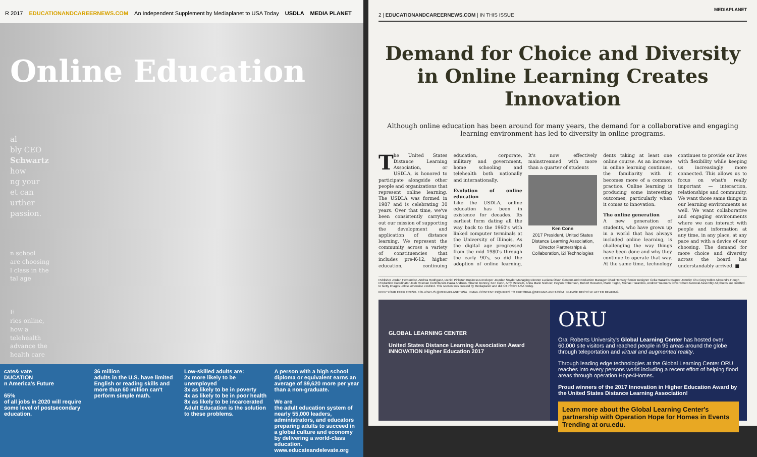R 2017 EDUCATIONANDCAREERNEWS.COM An Independent Supplement by Mediaplanet to USA Today USDLA MEDIA PLANET
Online Education
al
bly CEO
Schwartz
how
ng your
et can
urther
passion.
n school
are choosing
l class in the
tal age
E
ries online,
how a
telehealth
advance the
health care
cate& vate
DUCATION
n America's Future
65%
of all jobs in 2020 will require some level of postsecondary education.
36 million
adults in the U.S. have limited English or reading skills and more than 60 million can't perform simple math.
Low-skilled adults are:
2x more likely to be unemployed
3x as likely to be in poverty
4x as likely to be in poor health
8x as likely to be incarcerated
Adult Education is the solution to these problems.
A person with a high school diploma or equivalent earns an average of $9,620 more per year than a non-graduate.
We are
the adult education system of nearly 55,000 leaders, administrators, and educators preparing adults to succeed in a global culture and economy by delivering a world-class education.
www.educateandelevate.org
MEDIAPLANET
2 | EDUCATIONANDCAREERNEWS.COM | IN THIS ISSUE
Demand for Choice and Diversity in Online Learning Creates Innovation
Although online education has been around for many years, the demand for a collaborative and engaging learning environment has led to diversity in online programs.
The United States Distance Learning Association, or USDLA, is honored to participate alongside other people and organizations that represent online learning. The USDLA was formed in 1987 and is celebrating 30 years. Over that time, we've been consistently carrying out our mission of supporting the development and application of distance learning. We represent the community across a variety of constituencies that includes pre-K-12, higher education, continuing education, corporate, military and government, home schooling and telehealth both nationally and internationally.
Evolution of online education
Like the USDLA, online education has been in existence for decades. Its earliest form dating all the way back to the 1960's with linked computer terminals at the University of Illinois. As the digital age progressed from the mid 1980's through the early 90's, so did the adoption of online learning. It's now effectively mainstreamed with more than a quarter of students
Ken Conn
2017 President, United States Distance Learning Association, Director Partnerships & Collaboration, i2i Technologies
dents taking at least one online course. As an increase in online learning continues, the familiarity with it becomes more of a common practice. Online learning is producing some interesting outcomes, particularly when it comes to innovation.
The online generation
A new generation of students, who have grown up in a world that has always included online learning, is challenging the way things have been done and why they continue to operate that way. At the same time, technology continues to provide our lives with flexibility while keeping us increasingly more connected. This allows us to focus on what's really important — interaction, relationships and community. We want those same things in our learning environments as well. We want collaborative and engaging environments where we can interact with people and information at any time, in any place, at any pace and with a device of our choosing. The demand for more choice and diversity across the board has understandably arrived. ■
Publisher Jordan Hernandez, Andrea Rodriguez, Daniel Pinkston Business Developer Jourdan Snyder Managing Director Luciana Olson Content and Production Manager Chad Hensley Senior Designer Celia Hazard Designer Jennifer Chu Copy Editor Alexandra Hough Production Coordinator Josh Rosman Contributors Paula Andruss, Sharon Bonney, Ken Conn, Amy McGrath, Anna Marie Nieboer, Peyton Robertson, Robert Rosseter, Marie Tagbo, Michael Tarantino, Andrew Youmans Cover Photo General Assembly All photos are credited to Getty Images unless otherwise credited. This section was created by Mediaplanet and did not involve USA Today.
KEEP YOUR FEED FRESH. FOLLOW US @MEDIAPLANETUSA EMAIL CONTENT INQUIRIES TO EDITORIAL@MEDIAPLANET.COM PLEASE RECYCLE AFTER READING
GLOBAL LEARNING CENTER
United States Distance Learning Association Award INNOVATION Higher Education 2017
ORU
Oral Roberts University's Global Learning Center has hosted over 60,000 site visitors and reached people in 95 areas around the globe through teleportation and virtual and augmented reality.
Through leading edge technologies at the Global Learning Center ORU reaches into every persons world including a recent effort of helping flood areas through operation Hope4Homes.
Proud winners of the 2017 Innovation in Higher Education Award by the United States Distance Learning Association!
Learn more about the Global Learning Center's partnership with Operation Hope for Homes in Events Trending at oru.edu.